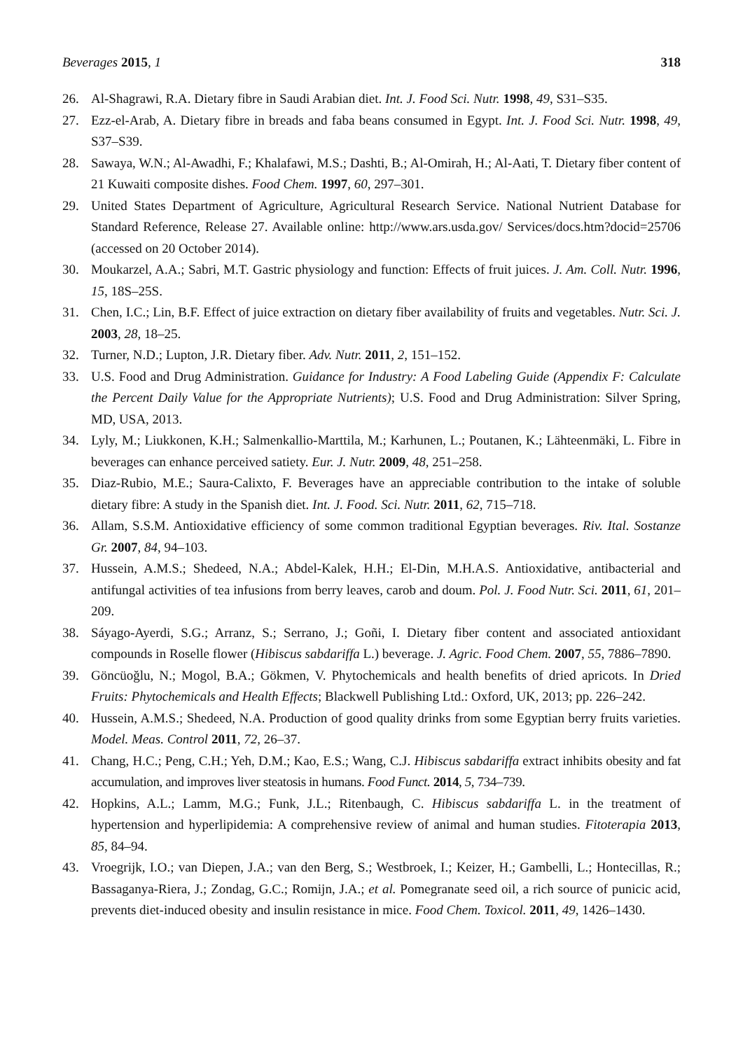Beverages 2015, 1 318
26. Al-Shagrawi, R.A. Dietary fibre in Saudi Arabian diet. Int. J. Food Sci. Nutr. 1998, 49, S31–S35.
27. Ezz-el-Arab, A. Dietary fibre in breads and faba beans consumed in Egypt. Int. J. Food Sci. Nutr. 1998, 49, S37–S39.
28. Sawaya, W.N.; Al-Awadhi, F.; Khalafawi, M.S.; Dashti, B.; Al-Omirah, H.; Al-Aati, T. Dietary fiber content of 21 Kuwaiti composite dishes. Food Chem. 1997, 60, 297–301.
29. United States Department of Agriculture, Agricultural Research Service. National Nutrient Database for Standard Reference, Release 27. Available online: http://www.ars.usda.gov/ Services/docs.htm?docid=25706 (accessed on 20 October 2014).
30. Moukarzel, A.A.; Sabri, M.T. Gastric physiology and function: Effects of fruit juices. J. Am. Coll. Nutr. 1996, 15, 18S–25S.
31. Chen, I.C.; Lin, B.F. Effect of juice extraction on dietary fiber availability of fruits and vegetables. Nutr. Sci. J. 2003, 28, 18–25.
32. Turner, N.D.; Lupton, J.R. Dietary fiber. Adv. Nutr. 2011, 2, 151–152.
33. U.S. Food and Drug Administration. Guidance for Industry: A Food Labeling Guide (Appendix F: Calculate the Percent Daily Value for the Appropriate Nutrients); U.S. Food and Drug Administration: Silver Spring, MD, USA, 2013.
34. Lyly, M.; Liukkonen, K.H.; Salmenkallio-Marttila, M.; Karhunen, L.; Poutanen, K.; Lähteenmäki, L. Fibre in beverages can enhance perceived satiety. Eur. J. Nutr. 2009, 48, 251–258.
35. Diaz-Rubio, M.E.; Saura-Calixto, F. Beverages have an appreciable contribution to the intake of soluble dietary fibre: A study in the Spanish diet. Int. J. Food. Sci. Nutr. 2011, 62, 715–718.
36. Allam, S.S.M. Antioxidative efficiency of some common traditional Egyptian beverages. Riv. Ital. Sostanze Gr. 2007, 84, 94–103.
37. Hussein, A.M.S.; Shedeed, N.A.; Abdel-Kalek, H.H.; El-Din, M.H.A.S. Antioxidative, antibacterial and antifungal activities of tea infusions from berry leaves, carob and doum. Pol. J. Food Nutr. Sci. 2011, 61, 201–209.
38. Sáyago-Ayerdi, S.G.; Arranz, S.; Serrano, J.; Goñi, I. Dietary fiber content and associated antioxidant compounds in Roselle flower (Hibiscus sabdariffa L.) beverage. J. Agric. Food Chem. 2007, 55, 7886–7890.
39. Göncüoğlu, N.; Mogol, B.A.; Gökmen, V. Phytochemicals and health benefits of dried apricots. In Dried Fruits: Phytochemicals and Health Effects; Blackwell Publishing Ltd.: Oxford, UK, 2013; pp. 226–242.
40. Hussein, A.M.S.; Shedeed, N.A. Production of good quality drinks from some Egyptian berry fruits varieties. Model. Meas. Control 2011, 72, 26–37.
41. Chang, H.C.; Peng, C.H.; Yeh, D.M.; Kao, E.S.; Wang, C.J. Hibiscus sabdariffa extract inhibits obesity and fat accumulation, and improves liver steatosis in humans. Food Funct. 2014, 5, 734–739.
42. Hopkins, A.L.; Lamm, M.G.; Funk, J.L.; Ritenbaugh, C. Hibiscus sabdariffa L. in the treatment of hypertension and hyperlipidemia: A comprehensive review of animal and human studies. Fitoterapia 2013, 85, 84–94.
43. Vroegrijk, I.O.; van Diepen, J.A.; van den Berg, S.; Westbroek, I.; Keizer, H.; Gambelli, L.; Hontecillas, R.; Bassaganya-Riera, J.; Zondag, G.C.; Romijn, J.A.; et al. Pomegranate seed oil, a rich source of punicic acid, prevents diet-induced obesity and insulin resistance in mice. Food Chem. Toxicol. 2011, 49, 1426–1430.